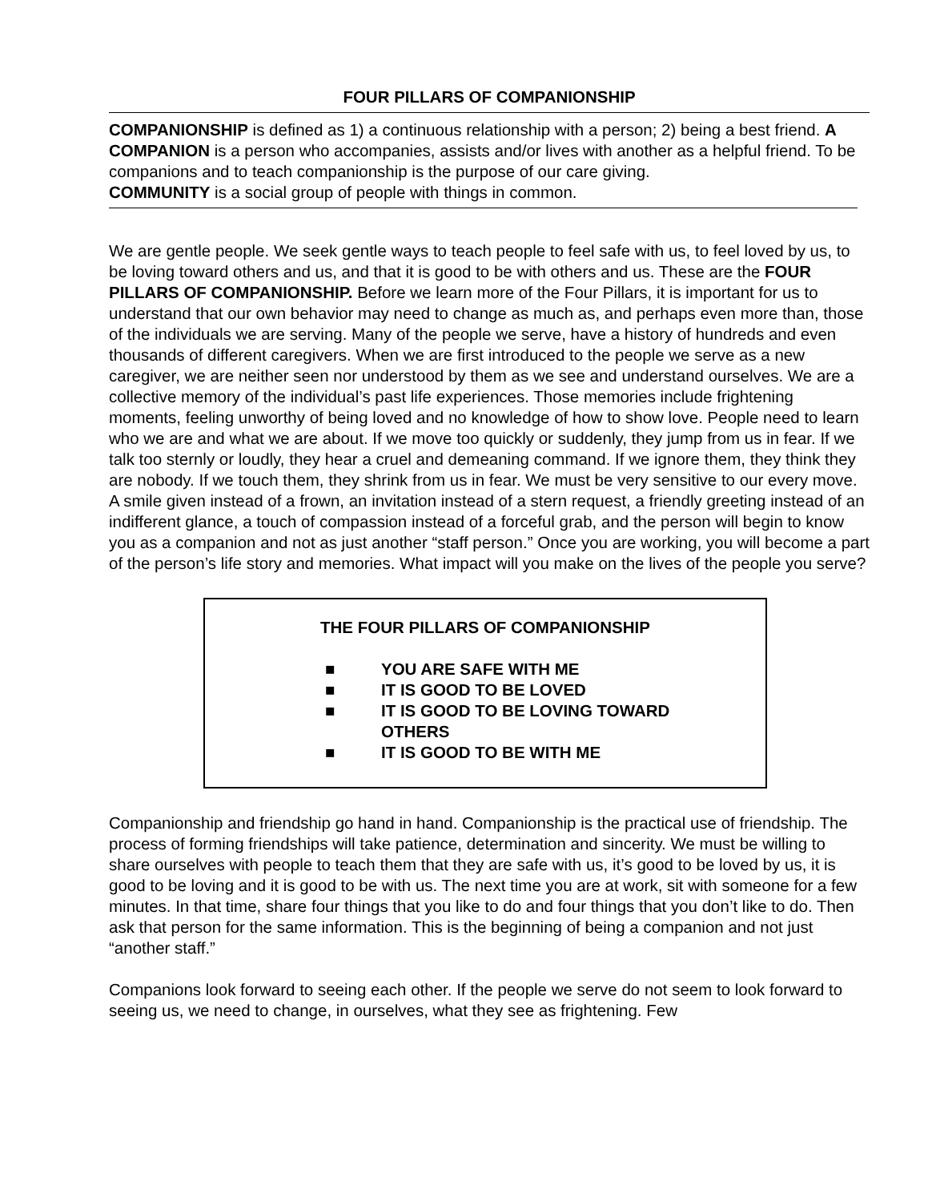FOUR PILLARS OF COMPANIONSHIP
COMPANIONSHIP is defined as 1) a continuous relationship with a person; 2) being a best friend. A COMPANION is a person who accompanies, assists and/or lives with another as a helpful friend. To be companions and to teach companionship is the purpose of our care giving.
COMMUNITY is a social group of people with things in common.
We are gentle people. We seek gentle ways to teach people to feel safe with us, to feel loved by us, to be loving toward others and us, and that it is good to be with others and us. These are the FOUR PILLARS OF COMPANIONSHIP. Before we learn more of the Four Pillars, it is important for us to understand that our own behavior may need to change as much as, and perhaps even more than, those of the individuals we are serving. Many of the people we serve, have a history of hundreds and even thousands of different caregivers. When we are first introduced to the people we serve as a new caregiver, we are neither seen nor understood by them as we see and understand ourselves. We are a collective memory of the individual’s past life experiences. Those memories include frightening moments, feeling unworthy of being loved and no knowledge of how to show love. People need to learn who we are and what we are about. If we move too quickly or suddenly, they jump from us in fear. If we talk too sternly or loudly, they hear a cruel and demeaning command. If we ignore them, they think they are nobody. If we touch them, they shrink from us in fear. We must be very sensitive to our every move. A smile given instead of a frown, an invitation instead of a stern request, a friendly greeting instead of an indifferent glance, a touch of compassion instead of a forceful grab, and the person will begin to know you as a companion and not as just another “staff person.” Once you are working, you will become a part of the person’s life story and memories. What impact will you make on the lives of the people you serve?
THE FOUR PILLARS OF COMPANIONSHIP
■ YOU ARE SAFE WITH ME
■ IT IS GOOD TO BE LOVED
■ IT IS GOOD TO BE LOVING TOWARD
OTHERS
■ IT IS GOOD TO BE WITH ME
Companionship and friendship go hand in hand. Companionship is the practical use of friendship. The process of forming friendships will take patience, determination and sincerity. We must be willing to share ourselves with people to teach them that they are safe with us, it’s good to be loved by us, it is good to be loving and it is good to be with us. The next time you are at work, sit with someone for a few minutes. In that time, share four things that you like to do and four things that you don’t like to do. Then ask that person for the same information. This is the beginning of being a companion and not just “another staff.”
Companions look forward to seeing each other. If the people we serve do not seem to look forward to seeing us, we need to change, in ourselves, what they see as frightening. Few